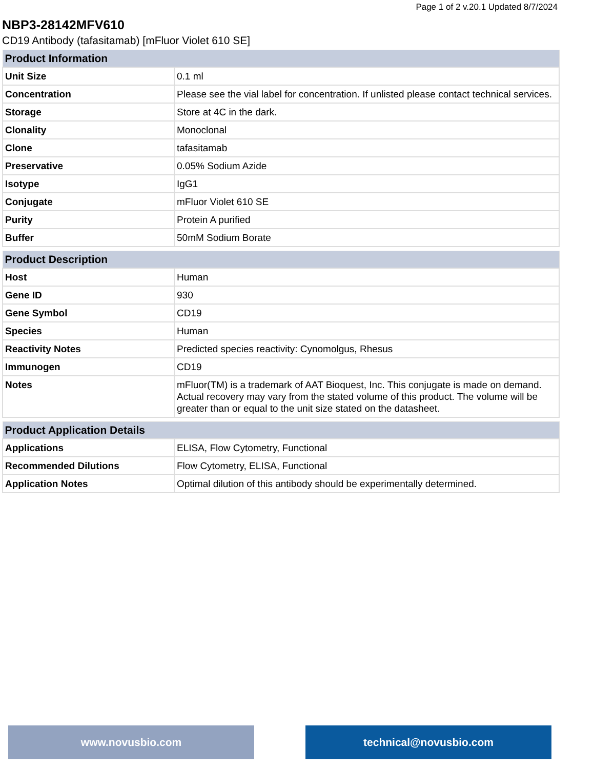Page 1 of 2 v.20.1 Updated 8/7/2024
NBP3-28142MFV610
CD19 Antibody (tafasitamab) [mFluor Violet 610 SE]
| Product Information | |
| --- | --- |
| Unit Size | 0.1 ml |
| Concentration | Please see the vial label for concentration. If unlisted please contact technical services. |
| Storage | Store at 4C in the dark. |
| Clonality | Monoclonal |
| Clone | tafasitamab |
| Preservative | 0.05% Sodium Azide |
| Isotype | IgG1 |
| Conjugate | mFluor Violet 610 SE |
| Purity | Protein A purified |
| Buffer | 50mM Sodium Borate |
| Product Description | |
| --- | --- |
| Host | Human |
| Gene ID | 930 |
| Gene Symbol | CD19 |
| Species | Human |
| Reactivity Notes | Predicted species reactivity: Cynomolgus, Rhesus |
| Immunogen | CD19 |
| Notes | mFluor(TM) is a trademark of AAT Bioquest, Inc. This conjugate is made on demand. Actual recovery may vary from the stated volume of this product. The volume will be greater than or equal to the unit size stated on the datasheet. |
| Product Application Details | |
| --- | --- |
| Applications | ELISA, Flow Cytometry, Functional |
| Recommended Dilutions | Flow Cytometry, ELISA, Functional |
| Application Notes | Optimal dilution of this antibody should be experimentally determined. |
www.novusbio.com technical@novusbio.com